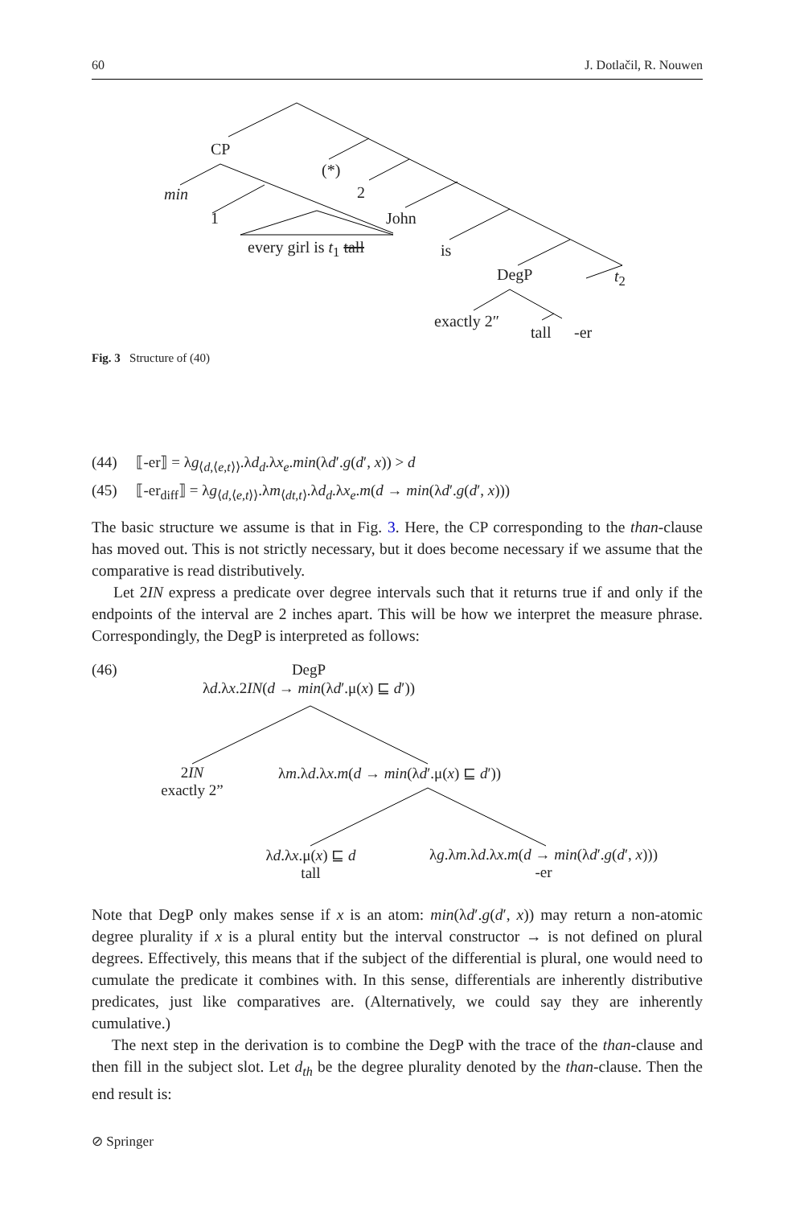60 J. Dotlačil, R. Nouwen
CP
(*)
min 2
1 John
every girl is t<sub>1</sub> tall is
DegP t<sub>2</sub>
exactly 2″
tall -er
Fig. 3 Structure of (40)
(44) ⟦-er⟧ = λg<sub>⟨d,⟨e,t⟩⟩</sub>.λd<sub>d</sub>.λx<sub>e</sub>.min(λd′.g(d′, x)) > d
(45) ⟦-er<sub>diff</sub>⟧ = λg<sub>⟨d,⟨e,t⟩⟩</sub>.λm<sub>⟨dt,t⟩</sub>.λd<sub>d</sub>.λx<sub>e</sub>.m(d → min(λd′.g(d′, x)))
The basic structure we assume is that in Fig. 3. Here, the CP corresponding to the than-clause has moved out. This is not strictly necessary, but it does become necessary if we assume that the comparative is read distributively.
Let 2IN express a predicate over degree intervals such that it returns true if and only if the endpoints of the interval are 2 inches apart. This will be how we interpret the measure phrase. Correspondingly, the DegP is interpreted as follows:
(46)
DegP
λd.λx.2IN(d → min(λd′.μ(x) ⊑ d′))
2IN
exactly 2”
λm.λd.λx.m(d → min(λd′.μ(x) ⊑ d′))
λd.λx.μ(x) ⊑ d
tall
λg.λm.λd.λx.m(d → min(λd′.g(d′, x)))
-er
Note that DegP only makes sense if x is an atom: min(λd′.g(d′, x)) may return a non-atomic degree plurality if x is a plural entity but the interval constructor → is not defined on plural degrees. Effectively, this means that if the subject of the differential is plural, one would need to cumulate the predicate it combines with. In this sense, differentials are inherently distributive predicates, just like comparatives are. (Alternatively, we could say they are inherently cumulative.)
The next step in the derivation is to combine the DegP with the trace of the than-clause and then fill in the subject slot. Let d<sub>th</sub> be the degree plurality denoted by the than-clause. Then the end result is:
⊘ Springer